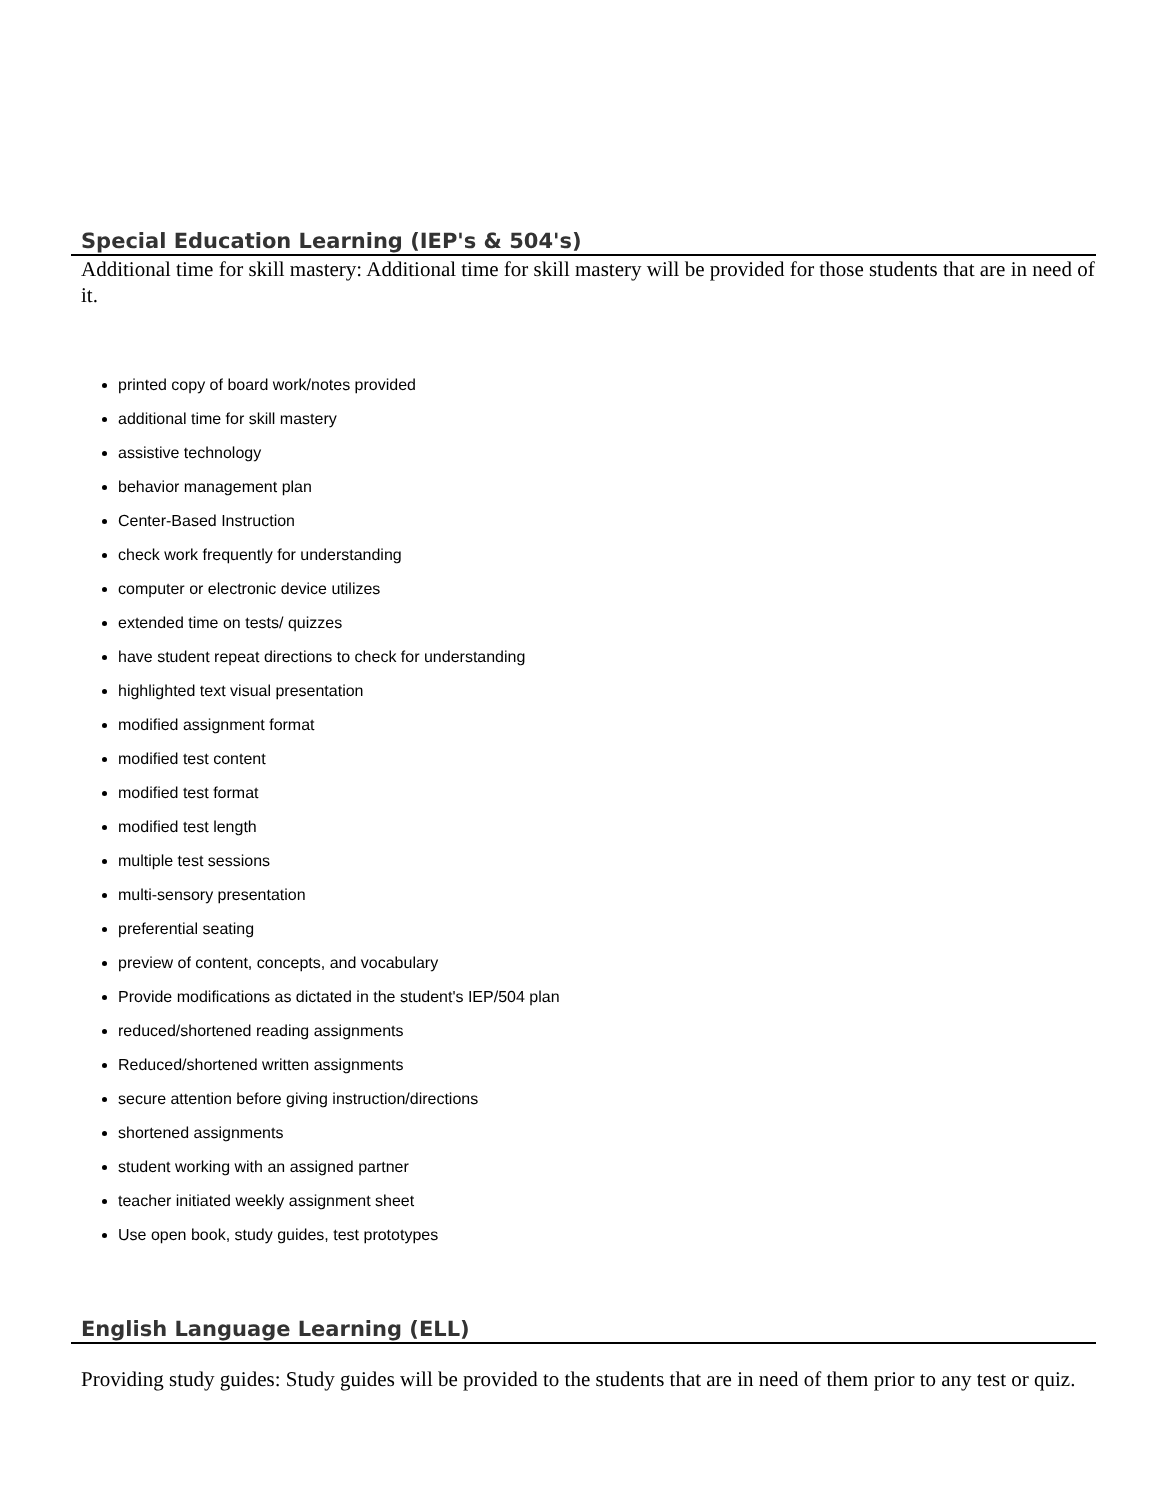Special Education Learning (IEP's & 504's)
Additional time for skill mastery: Additional time for skill mastery will be provided for those students that are in need of it.
printed copy of board work/notes provided
additional time for skill mastery
assistive technology
behavior management plan
Center-Based Instruction
check work frequently for understanding
computer or electronic device utilizes
extended time on tests/ quizzes
have student repeat directions to check for understanding
highlighted text visual presentation
modified assignment format
modified test content
modified test format
modified test length
multiple test sessions
multi-sensory presentation
preferential seating
preview of content, concepts, and vocabulary
Provide modifications as dictated in the student's IEP/504 plan
reduced/shortened reading assignments
Reduced/shortened written assignments
secure attention before giving instruction/directions
shortened assignments
student working with an assigned partner
teacher initiated weekly assignment sheet
Use open book, study guides, test prototypes
English Language Learning (ELL)
Providing study guides: Study guides will be provided to the students that are in need of them prior to any test or quiz.